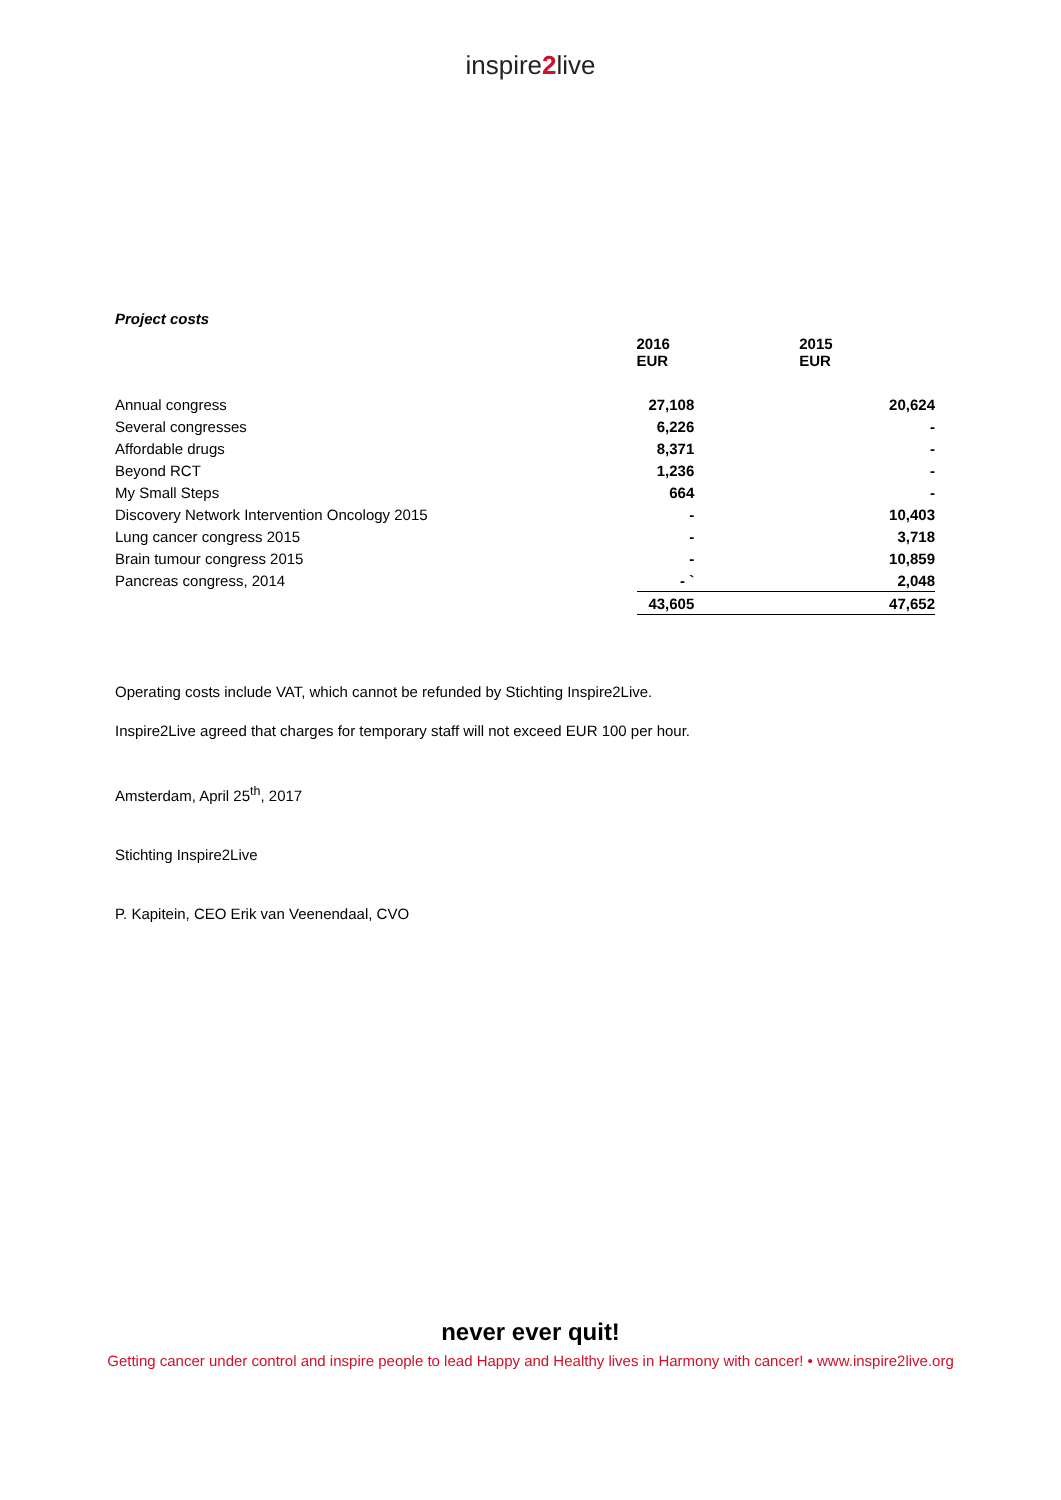inspire2live
Project costs
| | 2016 EUR | 2015 EUR |
| --- | --- | --- |
| Annual congress | 27,108 | 20,624 |
| Several congresses | 6,226 | - |
| Affordable drugs | 8,371 | - |
| Beyond RCT | 1,236 | - |
| My Small Steps | 664 | - |
| Discovery Network Intervention Oncology 2015 | - | 10,403 |
| Lung cancer congress 2015 | - | 3,718 |
| Brain tumour congress 2015 | - | 10,859 |
| Pancreas congress, 2014 | - ` | 2,048 |
| | 43,605 | 47,652 |
Operating costs include VAT, which cannot be refunded by Stichting Inspire2Live.
Inspire2Live agreed that charges for temporary staff will not exceed EUR 100 per hour.
Amsterdam, April 25<sup>th</sup>, 2017
Stichting Inspire2Live
P. Kapitein, CEO Erik van Veenendaal, CVO
never ever quit!
Getting cancer under control and inspire people to lead Happy and Healthy lives in Harmony with cancer! • www.inspire2live.org